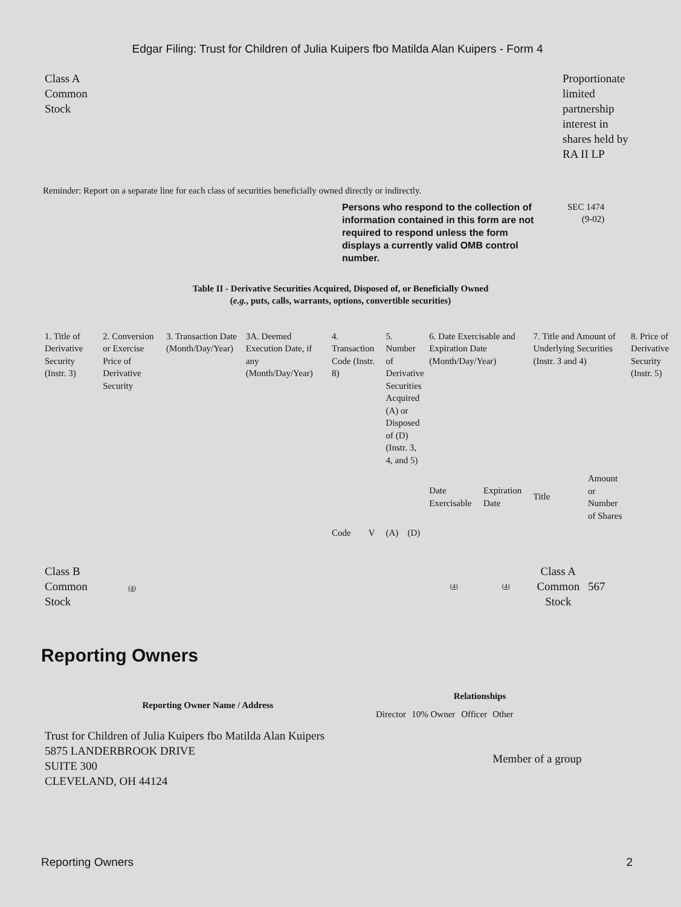Edgar Filing: Trust for Children of Julia Kuipers fbo Matilda Alan Kuipers - Form 4
| Class A Common Stock | Proportionate limited partnership interest in shares held by RA II LP |
Reminder: Report on a separate line for each class of securities beneficially owned directly or indirectly.
Persons who respond to the collection of information contained in this form are not required to respond unless the form displays a currently valid OMB control number.
SEC 1474
(9-02)
Table II - Derivative Securities Acquired, Disposed of, or Beneficially Owned
(e.g., puts, calls, warrants, options, convertible securities)
| 1. Title of Derivative Security (Instr. 3) | 2. Conversion or Exercise Price of Derivative Security | 3. Transaction Date (Month/Day/Year) | 3A. Deemed Execution Date, if any (Month/Day/Year) | 4. Transaction Code (Instr. 8) | | 5. Number of Derivative Securities Acquired (A) or Disposed of (D) (Instr. 3, 4, and 5) | | 6. Date Exercisable and Expiration Date (Month/Day/Year) | | 7. Title and Amount of Underlying Securities (Instr. 3 and 4) | | 8. Price of Derivative Security (Instr. 5) |
| | | | | Code | V | (A) | (D) | Date Exercisable | Expiration Date | Title | Amount or Number of Shares | |
| Class B Common Stock | (4) | | | | | | | (4) | (4) | Class A Common Stock | 567 | |
Reporting Owners
| Reporting Owner Name / Address | Relationships | | | |
| --- | --- | --- | --- | --- |
| | Director | 10% Owner | Officer | Other |
| Trust for Children of Julia Kuipers fbo Matilda Alan Kuipers 5875 LANDERBROOK DRIVE SUITE 300 CLEVELAND, OH 44124 | | | | Member of a group |
Reporting Owners 2